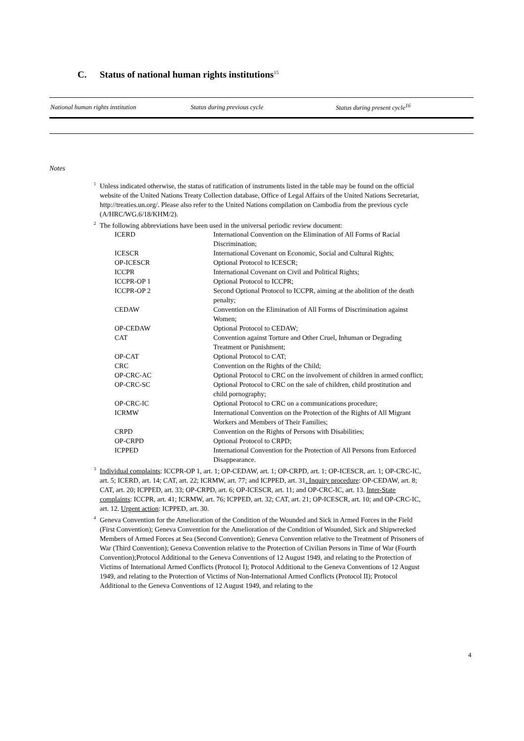C. Status of national human rights institutions<sup>15</sup>
| National human rights institution | Status during previous cycle | Status during present cycle<sup>16</sup> |
| --- | --- | --- |
Notes
<sup>1</sup> Unless indicated otherwise, the status of ratification of instruments listed in the table may be found on the official website of the United Nations Treaty Collection database, Office of Legal Affairs of the United Nations Secretariat, http://treaties.un.org/. Please also refer to the United Nations compilation on Cambodia from the previous cycle (A/HRC/WG.6/18/KHM/2).
<sup>2</sup> The following abbreviations have been used in the universal periodic review document:
| ICERD | International Convention on the Elimination of All Forms of Racial Discrimination; |
| ICESCR | International Covenant on Economic, Social and Cultural Rights; |
| OP-ICESCR | Optional Protocol to ICESCR; |
| ICCPR | International Covenant on Civil and Political Rights; |
| ICCPR-OP 1 | Optional Protocol to ICCPR; |
| ICCPR-OP 2 | Second Optional Protocol to ICCPR, aiming at the abolition of the death penalty; |
| CEDAW | Convention on the Elimination of All Forms of Discrimination against Women; |
| OP-CEDAW | Optional Protocol to CEDAW; |
| CAT | Convention against Torture and Other Cruel, Inhuman or Degrading Treatment or Punishment; |
| OP-CAT | Optional Protocol to CAT; |
| CRC | Convention on the Rights of the Child; |
| OP-CRC-AC | Optional Protocol to CRC on the involvement of children in armed conflict; |
| OP-CRC-SC | Optional Protocol to CRC on the sale of children, child prostitution and child pornography; |
| OP-CRC-IC | Optional Protocol to CRC on a communications procedure; |
| ICRMW | International Convention on the Protection of the Rights of All Migrant Workers and Members of Their Families; |
| CRPD | Convention on the Rights of Persons with Disabilities; |
| OP-CRPD | Optional Protocol to CRPD; |
| ICPPED | International Convention for the Protection of All Persons from Enforced Disappearance. |
<sup>3</sup> Individual complaints: ICCPR-OP 1, art. 1; OP-CEDAW, art. 1; OP-CRPD, art. 1; OP-ICESCR, art. 1; OP-CRC-IC, art. 5; ICERD, art. 14; CAT, art. 22; ICRMW, art. 77; and ICPPED, art. 31. Inquiry procedure: OP-CEDAW, art. 8; CAT, art. 20; ICPPED, art. 33; OP-CRPD, art. 6; OP-ICESCR, art. 11; and OP-CRC-IC, art. 13. Inter-State complaints: ICCPR, art. 41; ICRMW, art. 76; ICPPED, art. 32; CAT, art. 21; OP-ICESCR, art. 10; and OP-CRC-IC, art. 12. Urgent action: ICPPED, art. 30.
<sup>4</sup> Geneva Convention for the Amelioration of the Condition of the Wounded and Sick in Armed Forces in the Field (First Convention); Geneva Convention for the Amelioration of the Condition of Wounded, Sick and Shipwrecked Members of Armed Forces at Sea (Second Convention); Geneva Convention relative to the Treatment of Prisoners of War (Third Convention); Geneva Convention relative to the Protection of Civilian Persons in Time of War (Fourth Convention);Protocol Additional to the Geneva Conventions of 12 August 1949, and relating to the Protection of Victims of International Armed Conflicts (Protocol I); Protocol Additional to the Geneva Conventions of 12 August 1949, and relating to the Protection of Victims of Non-International Armed Conflicts (Protocol II); Protocol Additional to the Geneva Conventions of 12 August 1949, and relating to the
4